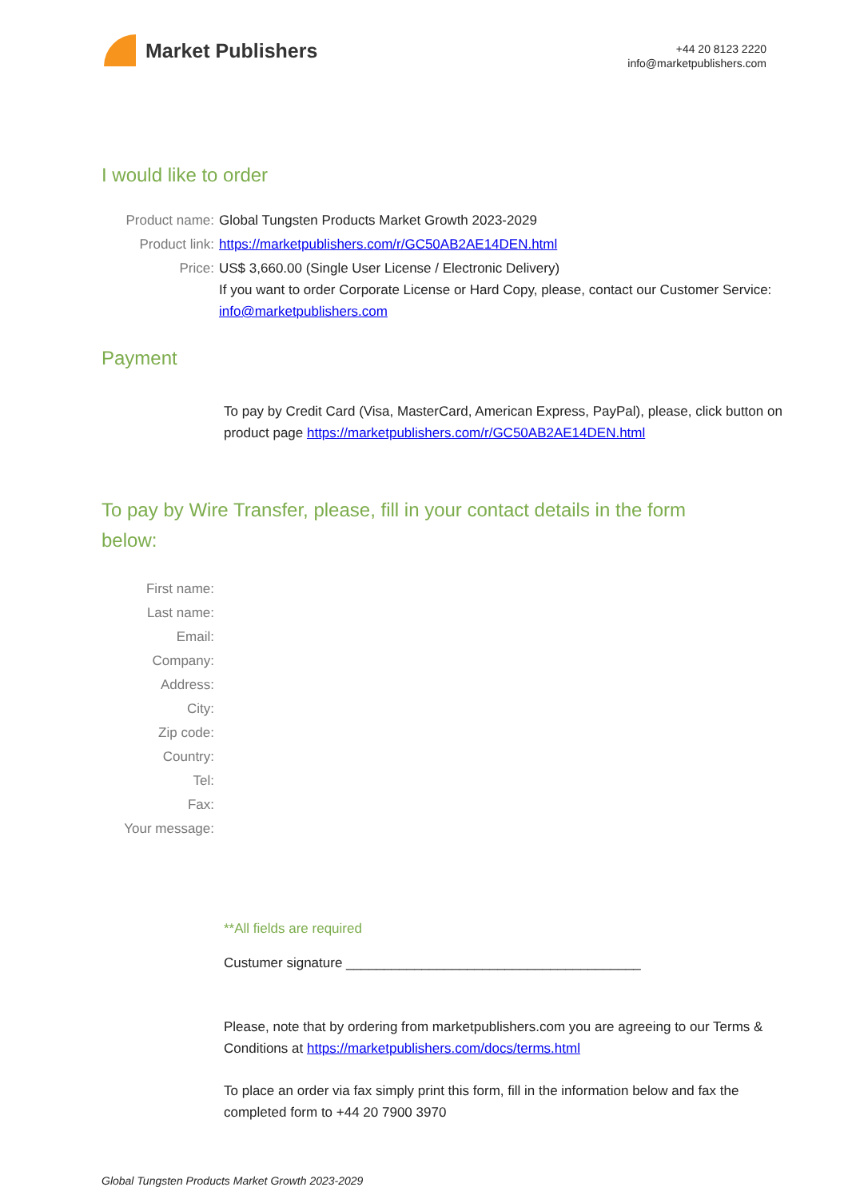Market Publishers
+44 20 8123 2220
info@marketpublishers.com
I would like to order
Product name: Global Tungsten Products Market Growth 2023-2029
Product link: https://marketpublishers.com/r/GC50AB2AE14DEN.html
Price: US$ 3,660.00 (Single User License / Electronic Delivery)
If you want to order Corporate License or Hard Copy, please, contact our Customer Service:
info@marketpublishers.com
Payment
To pay by Credit Card (Visa, MasterCard, American Express, PayPal), please, click button on product page https://marketpublishers.com/r/GC50AB2AE14DEN.html
To pay by Wire Transfer, please, fill in your contact details in the form below:
First name:
Last name:
Email:
Company:
Address:
City:
Zip code:
Country:
Tel:
Fax:
Your message:
**All fields are required
Custumer signature _______________________________________
Please, note that by ordering from marketpublishers.com you are agreeing to our Terms & Conditions at https://marketpublishers.com/docs/terms.html
To place an order via fax simply print this form, fill in the information below and fax the completed form to +44 20 7900 3970
Global Tungsten Products Market Growth 2023-2029